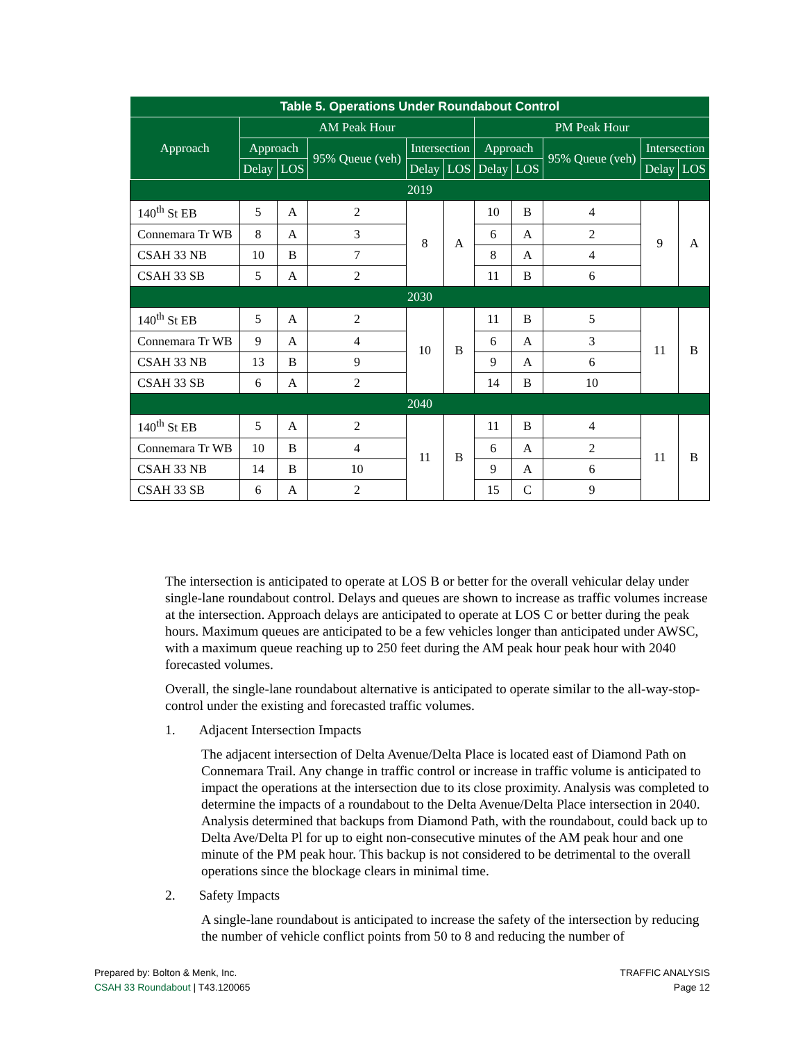| Table 5. Operations Under Roundabout Control | | | | | | | | | | |
| --- | --- | --- | --- | --- | --- | --- | --- | --- | --- | --- |
| Approach | AM Peak Hour | | | | | PM Peak Hour | | | | |
| | Approach | | 95% Queue (veh) | Intersection | | Approach | | 95% Queue (veh) | Intersection | |
| | Delay | LOS | | Delay | LOS | Delay | LOS | | Delay | LOS |
| 2019 | | | | | | | | | | |
| 140<sup>th</sup> St EB | 5 | A | 2 | 8 | A | 10 | B | 4 | 9 | A |
| Connemara Tr WB | 8 | A | 3 | | | 6 | A | 2 | | |
| CSAH 33 NB | 10 | B | 7 | | | 8 | A | 4 | | |
| CSAH 33 SB | 5 | A | 2 | | | 11 | B | 6 | | |
| 2030 | | | | | | | | | | |
| 140<sup>th</sup> St EB | 5 | A | 2 | 10 | B | 11 | B | 5 | 11 | B |
| Connemara Tr WB | 9 | A | 4 | | | 6 | A | 3 | | |
| CSAH 33 NB | 13 | B | 9 | | | 9 | A | 6 | | |
| CSAH 33 SB | 6 | A | 2 | | | 14 | B | 10 | | |
| 2040 | | | | | | | | | | |
| 140<sup>th</sup> St EB | 5 | A | 2 | 11 | B | 11 | B | 4 | 11 | B |
| Connemara Tr WB | 10 | B | 4 | | | 6 | A | 2 | | |
| CSAH 33 NB | 14 | B | 10 | | | 9 | A | 6 | | |
| CSAH 33 SB | 6 | A | 2 | | | 15 | C | 9 | | |
The intersection is anticipated to operate at LOS B or better for the overall vehicular delay under single-lane roundabout control. Delays and queues are shown to increase as traffic volumes increase at the intersection. Approach delays are anticipated to operate at LOS C or better during the peak hours. Maximum queues are anticipated to be a few vehicles longer than anticipated under AWSC, with a maximum queue reaching up to 250 feet during the AM peak hour peak hour with 2040 forecasted volumes.
Overall, the single-lane roundabout alternative is anticipated to operate similar to the all-way-stop-control under the existing and forecasted traffic volumes.
1. Adjacent Intersection Impacts
The adjacent intersection of Delta Avenue/Delta Place is located east of Diamond Path on Connemara Trail. Any change in traffic control or increase in traffic volume is anticipated to impact the operations at the intersection due to its close proximity. Analysis was completed to determine the impacts of a roundabout to the Delta Avenue/Delta Place intersection in 2040. Analysis determined that backups from Diamond Path, with the roundabout, could back up to Delta Ave/Delta Pl for up to eight non-consecutive minutes of the AM peak hour and one minute of the PM peak hour. This backup is not considered to be detrimental to the overall operations since the blockage clears in minimal time.
2. Safety Impacts
A single-lane roundabout is anticipated to increase the safety of the intersection by reducing the number of vehicle conflict points from 50 to 8 and reducing the number of
Prepared by: Bolton & Menk, Inc.
CSAH 33 Roundabout | T43.120065
TRAFFIC ANALYSIS
Page 12